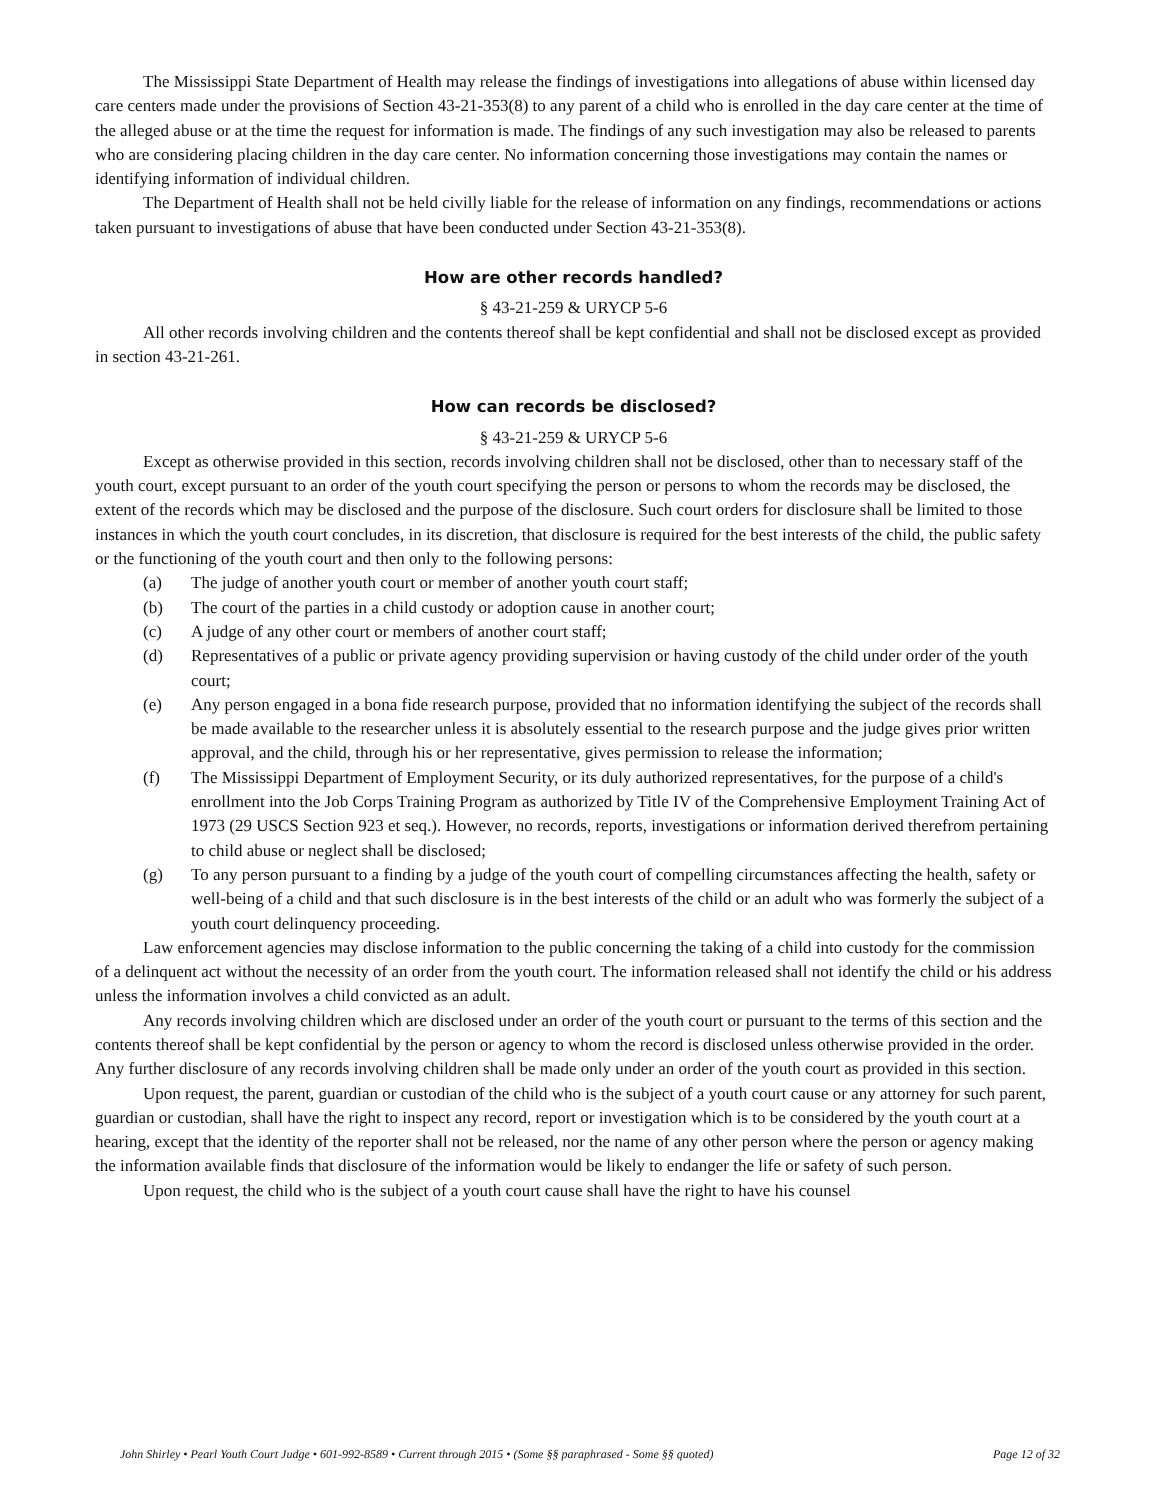The Mississippi State Department of Health may release the findings of investigations into allegations of abuse within licensed day care centers made under the provisions of Section 43-21-353(8) to any parent of a child who is enrolled in the day care center at the time of the alleged abuse or at the time the request for information is made. The findings of any such investigation may also be released to parents who are considering placing children in the day care center. No information concerning those investigations may contain the names or identifying information of individual children.
The Department of Health shall not be held civilly liable for the release of information on any findings, recommendations or actions taken pursuant to investigations of abuse that have been conducted under Section 43-21-353(8).
How are other records handled?
§ 43-21-259 & URYCP 5-6
All other records involving children and the contents thereof shall be kept confidential and shall not be disclosed except as provided in section 43-21-261.
How can records be disclosed?
§ 43-21-259 & URYCP 5-6
Except as otherwise provided in this section, records involving children shall not be disclosed, other than to necessary staff of the youth court, except pursuant to an order of the youth court specifying the person or persons to whom the records may be disclosed, the extent of the records which may be disclosed and the purpose of the disclosure. Such court orders for disclosure shall be limited to those instances in which the youth court concludes, in its discretion, that disclosure is required for the best interests of the child, the public safety or the functioning of the youth court and then only to the following persons:
(a) The judge of another youth court or member of another youth court staff;
(b) The court of the parties in a child custody or adoption cause in another court;
(c) A judge of any other court or members of another court staff;
(d) Representatives of a public or private agency providing supervision or having custody of the child under order of the youth court;
(e) Any person engaged in a bona fide research purpose, provided that no information identifying the subject of the records shall be made available to the researcher unless it is absolutely essential to the research purpose and the judge gives prior written approval, and the child, through his or her representative, gives permission to release the information;
(f) The Mississippi Department of Employment Security, or its duly authorized representatives, for the purpose of a child's enrollment into the Job Corps Training Program as authorized by Title IV of the Comprehensive Employment Training Act of 1973 (29 USCS Section 923 et seq.). However, no records, reports, investigations or information derived therefrom pertaining to child abuse or neglect shall be disclosed;
(g) To any person pursuant to a finding by a judge of the youth court of compelling circumstances affecting the health, safety or well-being of a child and that such disclosure is in the best interests of the child or an adult who was formerly the subject of a youth court delinquency proceeding.
Law enforcement agencies may disclose information to the public concerning the taking of a child into custody for the commission of a delinquent act without the necessity of an order from the youth court. The information released shall not identify the child or his address unless the information involves a child convicted as an adult.
Any records involving children which are disclosed under an order of the youth court or pursuant to the terms of this section and the contents thereof shall be kept confidential by the person or agency to whom the record is disclosed unless otherwise provided in the order. Any further disclosure of any records involving children shall be made only under an order of the youth court as provided in this section.
Upon request, the parent, guardian or custodian of the child who is the subject of a youth court cause or any attorney for such parent, guardian or custodian, shall have the right to inspect any record, report or investigation which is to be considered by the youth court at a hearing, except that the identity of the reporter shall not be released, nor the name of any other person where the person or agency making the information available finds that disclosure of the information would be likely to endanger the life or safety of such person.
Upon request, the child who is the subject of a youth court cause shall have the right to have his counsel
John Shirley • Pearl Youth Court Judge • 601-992-8589 • Current through 2015 • (Some §§ paraphrased - Some §§ quoted) Page 12 of 32